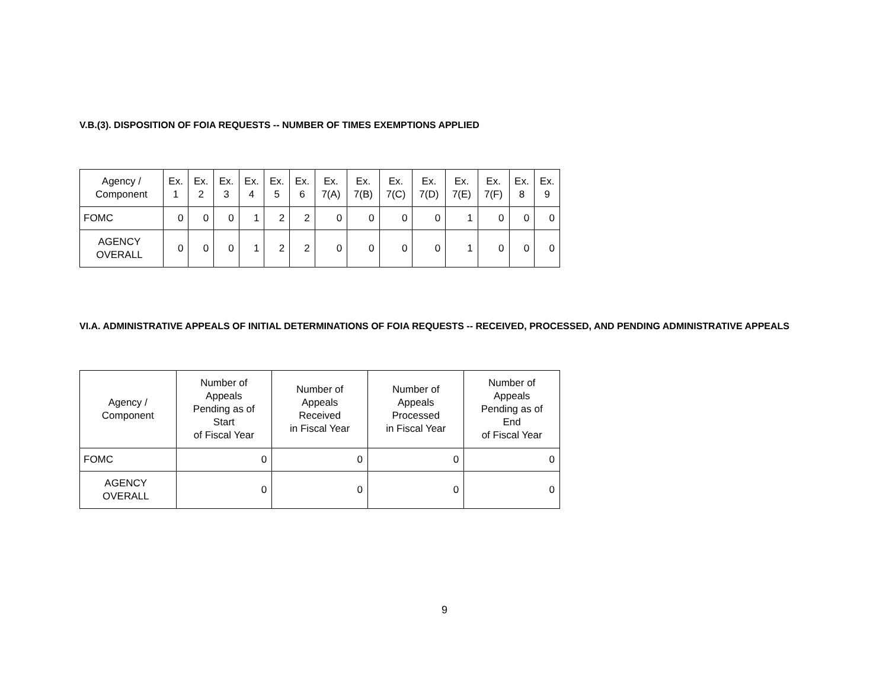V.B.(3). DISPOSITION OF FOIA REQUESTS -- NUMBER OF TIMES EXEMPTIONS APPLIED
| Agency / Component | Ex. 1 | Ex. 2 | Ex. 3 | Ex. 4 | Ex. 5 | Ex. 6 | Ex. 7(A) | Ex. 7(B) | Ex. 7(C) | Ex. 7(D) | Ex. 7(E) | Ex. 7(F) | Ex. 8 | Ex. 9 |
| --- | --- | --- | --- | --- | --- | --- | --- | --- | --- | --- | --- | --- | --- | --- |
| FOMC | 0 | 0 | 0 | 1 | 2 | 2 | 0 | 0 | 0 | 0 | 1 | 0 | 0 | 0 |
| AGENCY OVERALL | 0 | 0 | 0 | 1 | 2 | 2 | 0 | 0 | 0 | 0 | 1 | 0 | 0 | 0 |
VI.A. ADMINISTRATIVE APPEALS OF INITIAL DETERMINATIONS OF FOIA REQUESTS -- RECEIVED, PROCESSED, AND PENDING ADMINISTRATIVE APPEALS
| Agency / Component | Number of Appeals Pending as of Start of Fiscal Year | Number of Appeals Received in Fiscal Year | Number of Appeals Processed in Fiscal Year | Number of Appeals Pending as of End of Fiscal Year |
| --- | --- | --- | --- | --- |
| FOMC | 0 | 0 | 0 | 0 |
| AGENCY OVERALL | 0 | 0 | 0 | 0 |
9